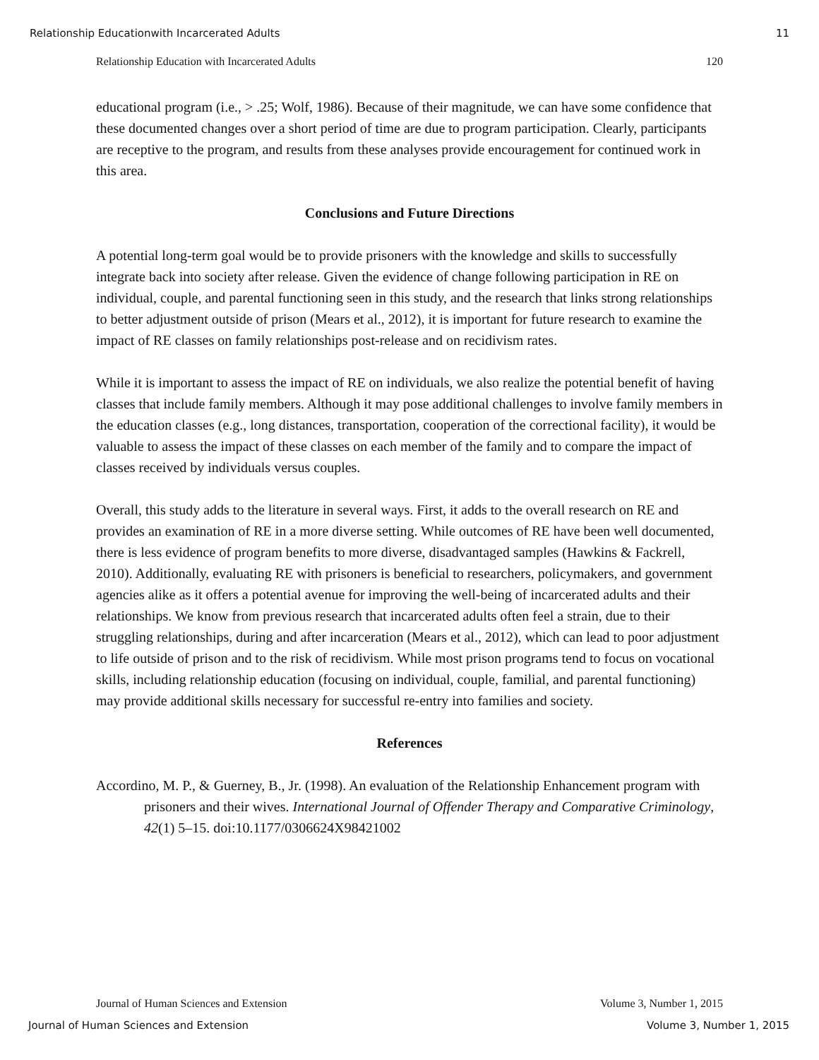Relationship Educationwith Incarcerated Adults 11
Relationship Education with Incarcerated Adults 120
educational program (i.e., > .25; Wolf, 1986). Because of their magnitude, we can have some confidence that these documented changes over a short period of time are due to program participation. Clearly, participants are receptive to the program, and results from these analyses provide encouragement for continued work in this area.
Conclusions and Future Directions
A potential long-term goal would be to provide prisoners with the knowledge and skills to successfully integrate back into society after release. Given the evidence of change following participation in RE on individual, couple, and parental functioning seen in this study, and the research that links strong relationships to better adjustment outside of prison (Mears et al., 2012), it is important for future research to examine the impact of RE classes on family relationships post-release and on recidivism rates.
While it is important to assess the impact of RE on individuals, we also realize the potential benefit of having classes that include family members. Although it may pose additional challenges to involve family members in the education classes (e.g., long distances, transportation, cooperation of the correctional facility), it would be valuable to assess the impact of these classes on each member of the family and to compare the impact of classes received by individuals versus couples.
Overall, this study adds to the literature in several ways. First, it adds to the overall research on RE and provides an examination of RE in a more diverse setting. While outcomes of RE have been well documented, there is less evidence of program benefits to more diverse, disadvantaged samples (Hawkins & Fackrell, 2010). Additionally, evaluating RE with prisoners is beneficial to researchers, policymakers, and government agencies alike as it offers a potential avenue for improving the well-being of incarcerated adults and their relationships. We know from previous research that incarcerated adults often feel a strain, due to their struggling relationships, during and after incarceration (Mears et al., 2012), which can lead to poor adjustment to life outside of prison and to the risk of recidivism. While most prison programs tend to focus on vocational skills, including relationship education (focusing on individual, couple, familial, and parental functioning) may provide additional skills necessary for successful re-entry into families and society.
References
Accordino, M. P., & Guerney, B., Jr. (1998). An evaluation of the Relationship Enhancement program with prisoners and their wives. International Journal of Offender Therapy and Comparative Criminology, 42(1) 5–15. doi:10.1177/0306624X98421002
Journal of Human Sciences and Extension Volume 3, Number 1, 2015
Journal of Human Sciences and Extension Volume 3, Number 1, 2015